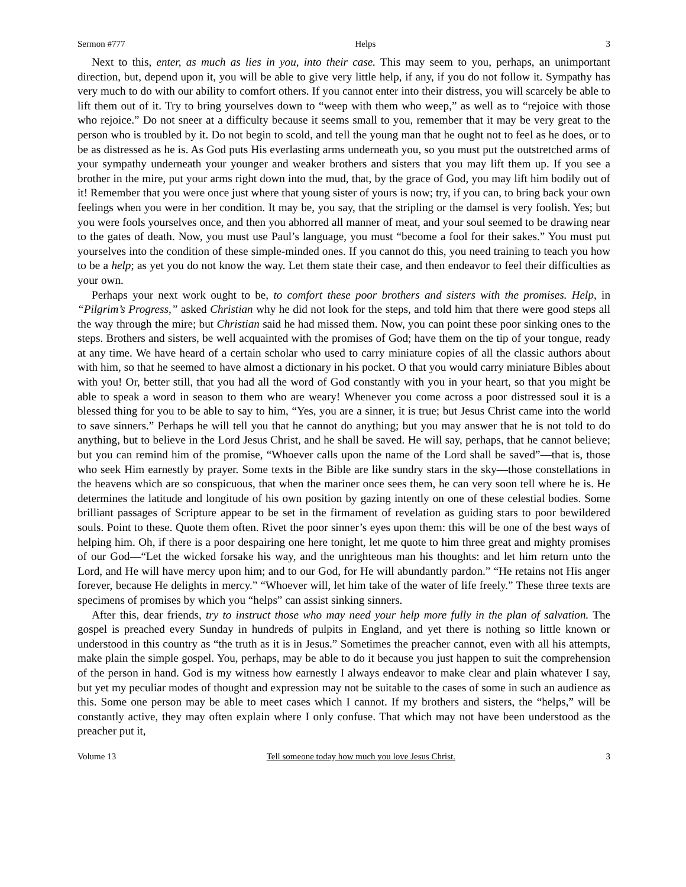Sermon #777 Helps 3
Next to this, enter, as much as lies in you, into their case. This may seem to you, perhaps, an unimportant direction, but, depend upon it, you will be able to give very little help, if any, if you do not follow it. Sympathy has very much to do with our ability to comfort others. If you cannot enter into their distress, you will scarcely be able to lift them out of it. Try to bring yourselves down to “weep with them who weep,” as well as to “rejoice with those who rejoice.” Do not sneer at a difficulty because it seems small to you, remember that it may be very great to the person who is troubled by it. Do not begin to scold, and tell the young man that he ought not to feel as he does, or to be as distressed as he is. As God puts His everlasting arms underneath you, so you must put the outstretched arms of your sympathy underneath your younger and weaker brothers and sisters that you may lift them up. If you see a brother in the mire, put your arms right down into the mud, that, by the grace of God, you may lift him bodily out of it! Remember that you were once just where that young sister of yours is now; try, if you can, to bring back your own feelings when you were in her condition. It may be, you say, that the stripling or the damsel is very foolish. Yes; but you were fools yourselves once, and then you abhorred all manner of meat, and your soul seemed to be drawing near to the gates of death. Now, you must use Paul’s language, you must “become a fool for their sakes.” You must put yourselves into the condition of these simple-minded ones. If you cannot do this, you need training to teach you how to be a help; as yet you do not know the way. Let them state their case, and then endeavor to feel their difficulties as your own.
Perhaps your next work ought to be, to comfort these poor brothers and sisters with the promises. Help, in “Pilgrim’s Progress,” asked Christian why he did not look for the steps, and told him that there were good steps all the way through the mire; but Christian said he had missed them. Now, you can point these poor sinking ones to the steps. Brothers and sisters, be well acquainted with the promises of God; have them on the tip of your tongue, ready at any time. We have heard of a certain scholar who used to carry miniature copies of all the classic authors about with him, so that he seemed to have almost a dictionary in his pocket. O that you would carry miniature Bibles about with you! Or, better still, that you had all the word of God constantly with you in your heart, so that you might be able to speak a word in season to them who are weary! Whenever you come across a poor distressed soul it is a blessed thing for you to be able to say to him, “Yes, you are a sinner, it is true; but Jesus Christ came into the world to save sinners.” Perhaps he will tell you that he cannot do anything; but you may answer that he is not told to do anything, but to believe in the Lord Jesus Christ, and he shall be saved. He will say, perhaps, that he cannot believe; but you can remind him of the promise, “Whoever calls upon the name of the Lord shall be saved”—that is, those who seek Him earnestly by prayer. Some texts in the Bible are like sundry stars in the sky—those constellations in the heavens which are so conspicuous, that when the mariner once sees them, he can very soon tell where he is. He determines the latitude and longitude of his own position by gazing intently on one of these celestial bodies. Some brilliant passages of Scripture appear to be set in the firmament of revelation as guiding stars to poor bewildered souls. Point to these. Quote them often. Rivet the poor sinner’s eyes upon them: this will be one of the best ways of helping him. Oh, if there is a poor despairing one here tonight, let me quote to him three great and mighty promises of our God—“Let the wicked forsake his way, and the unrighteous man his thoughts: and let him return unto the Lord, and He will have mercy upon him; and to our God, for He will abundantly pardon.” “He retains not His anger forever, because He delights in mercy.” “Whoever will, let him take of the water of life freely.” These three texts are specimens of promises by which you “helps” can assist sinking sinners.
After this, dear friends, try to instruct those who may need your help more fully in the plan of salvation. The gospel is preached every Sunday in hundreds of pulpits in England, and yet there is nothing so little known or understood in this country as “the truth as it is in Jesus.” Sometimes the preacher cannot, even with all his attempts, make plain the simple gospel. You, perhaps, may be able to do it because you just happen to suit the comprehension of the person in hand. God is my witness how earnestly I always endeavor to make clear and plain whatever I say, but yet my peculiar modes of thought and expression may not be suitable to the cases of some in such an audience as this. Some one person may be able to meet cases which I cannot. If my brothers and sisters, the “helps,” will be constantly active, they may often explain where I only confuse. That which may not have been understood as the preacher put it,
Volume 13 Tell someone today how much you love Jesus Christ. 3